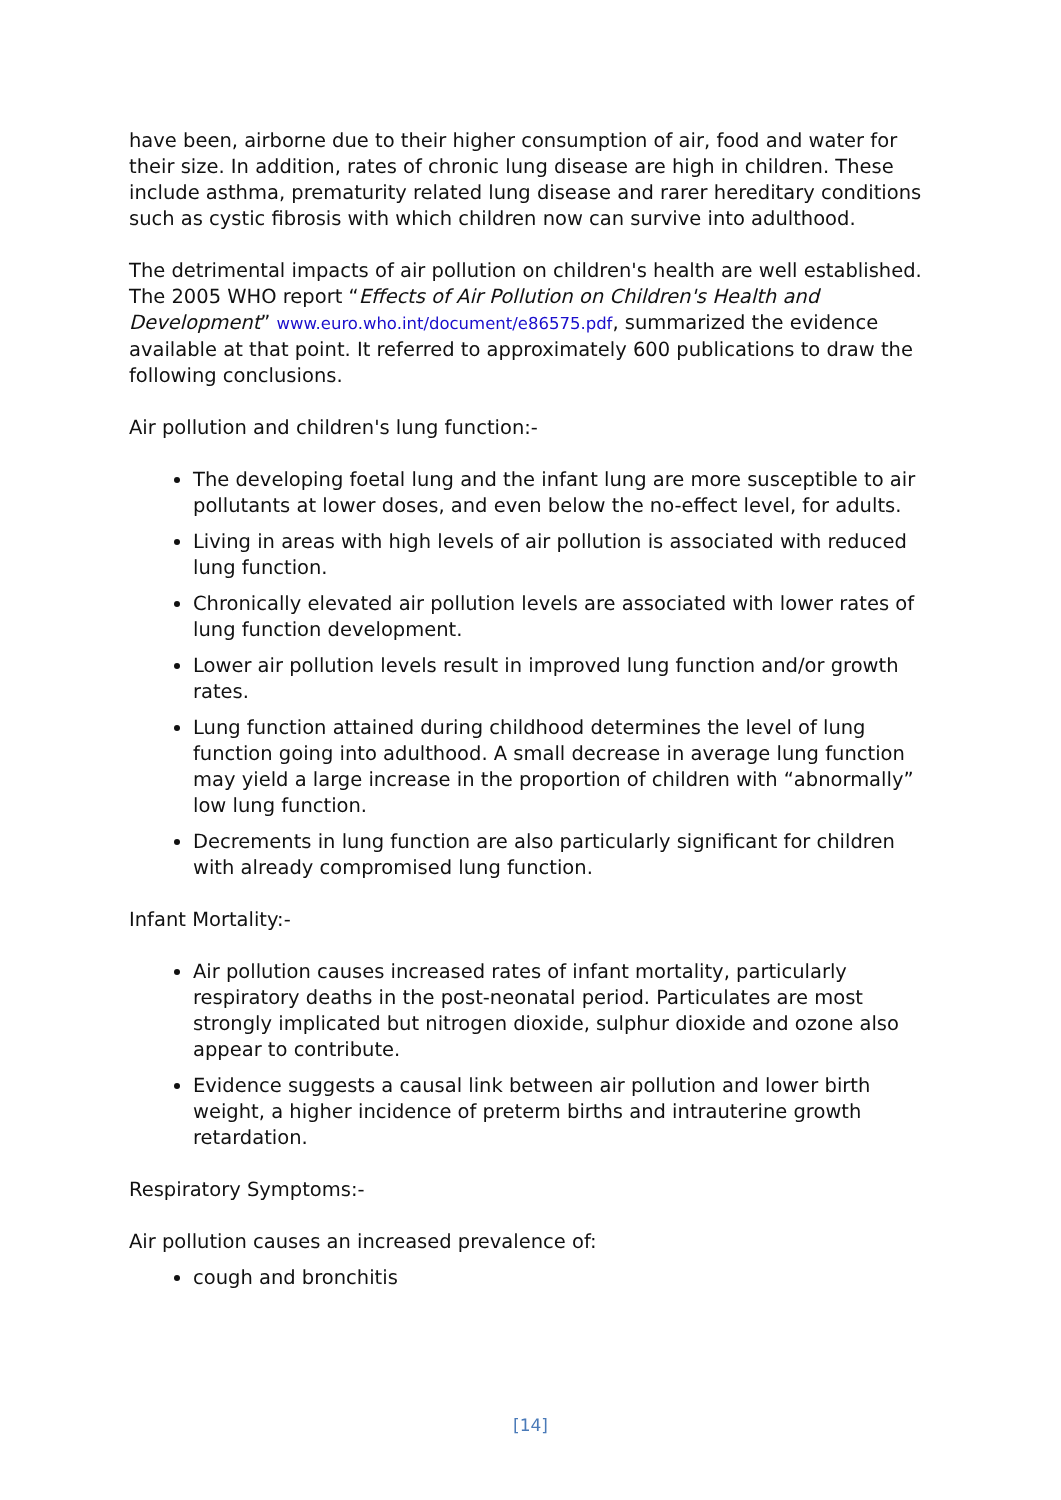have been, airborne due to their higher consumption of air, food and water for their size. In addition, rates of chronic lung disease are high in children. These include asthma, prematurity related lung disease and rarer hereditary conditions such as cystic fibrosis with which children now can survive into adulthood.
The detrimental impacts of air pollution on children's health are well established. The 2005 WHO report “Effects of Air Pollution on Children's Health and Development” www.euro.who.int/document/e86575.pdf, summarized the evidence available at that point. It referred to approximately 600 publications to draw the following conclusions.
Air pollution and children's lung function:-
The developing foetal lung and the infant lung are more susceptible to air pollutants at lower doses, and even below the no-effect level, for adults.
Living in areas with high levels of air pollution is associated with reduced lung function.
Chronically elevated air pollution levels are associated with lower rates of lung function development.
Lower air pollution levels result in improved lung function and/or growth rates.
Lung function attained during childhood determines the level of lung function going into adulthood. A small decrease in average lung function may yield a large increase in the proportion of children with “abnormally” low lung function.
Decrements in lung function are also particularly significant for children with already compromised lung function.
Infant Mortality:-
Air pollution causes increased rates of infant mortality, particularly respiratory deaths in the post-neonatal period. Particulates are most strongly implicated but nitrogen dioxide, sulphur dioxide and ozone also appear to contribute.
Evidence suggests a causal link between air pollution and lower birth weight, a higher incidence of preterm births and intrauterine growth retardation.
Respiratory Symptoms:-
Air pollution causes an increased prevalence of:
cough and bronchitis
[14]